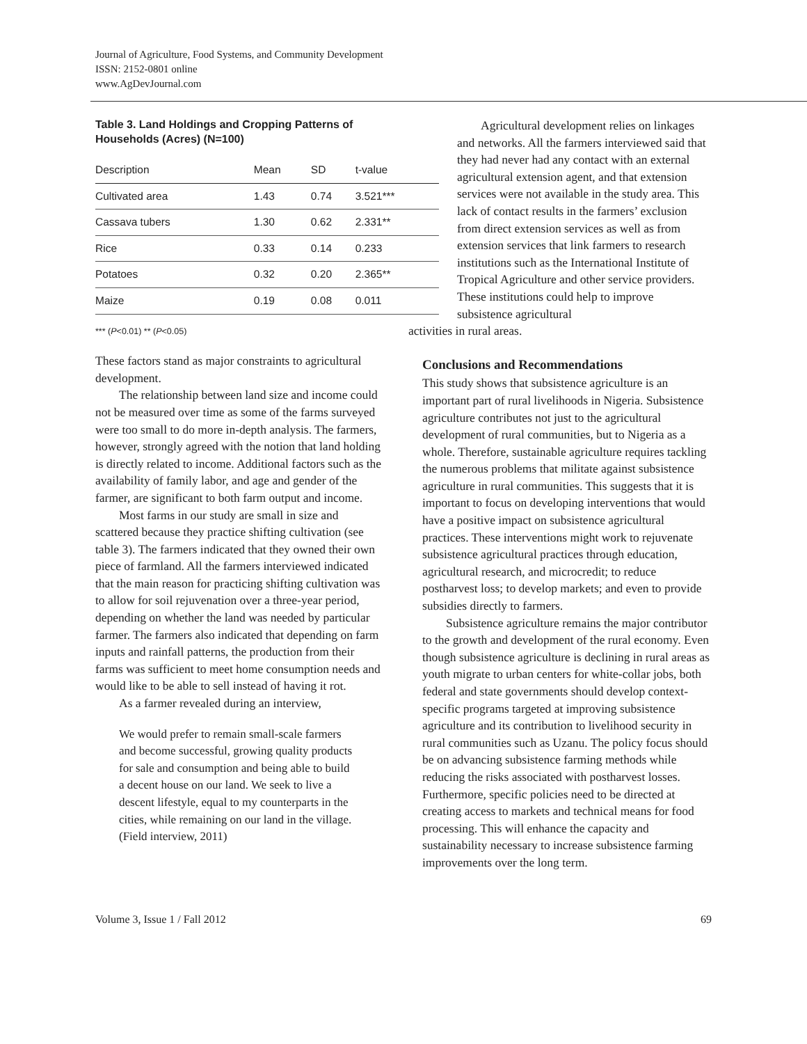Journal of Agriculture, Food Systems, and Community Development
ISSN: 2152-0801 online
www.AgDevJournal.com
Table 3. Land Holdings and Cropping Patterns of Households (Acres) (N=100)
| Description | Mean | SD | t-value |
| --- | --- | --- | --- |
| Cultivated area | 1.43 | 0.74 | 3.521*** |
| Cassava tubers | 1.30 | 0.62 | 2.331** |
| Rice | 0.33 | 0.14 | 0.233 |
| Potatoes | 0.32 | 0.20 | 2.365** |
| Maize | 0.19 | 0.08 | 0.011 |
*** (P<0.01) ** (P<0.05)
These factors stand as major constraints to agricultural development.
The relationship between land size and income could not be measured over time as some of the farms surveyed were too small to do more in-depth analysis. The farmers, however, strongly agreed with the notion that land holding is directly related to income. Additional factors such as the availability of family labor, and age and gender of the farmer, are significant to both farm output and income.
Most farms in our study are small in size and scattered because they practice shifting cultivation (see table 3). The farmers indicated that they owned their own piece of farmland. All the farmers interviewed indicated that the main reason for practicing shifting cultivation was to allow for soil rejuvenation over a three-year period, depending on whether the land was needed by particular farmer. The farmers also indicated that depending on farm inputs and rainfall patterns, the production from their farms was sufficient to meet home consumption needs and would like to be able to sell instead of having it rot.
As a farmer revealed during an interview,
We would prefer to remain small-scale farmers and become successful, growing quality products for sale and consumption and being able to build a decent house on our land. We seek to live a descent lifestyle, equal to my counterparts in the cities, while remaining on our land in the village. (Field interview, 2011)
Agricultural development relies on linkages and networks. All the farmers interviewed said that they had never had any contact with an external agricultural extension agent, and that extension services were not available in the study area. This lack of contact results in the farmers’ exclusion from direct extension services as well as from extension services that link farmers to research institutions such as the International Institute of Tropical Agriculture and other service providers. These institutions could help to improve subsistence agricultural
activities in rural areas.
Conclusions and Recommendations
This study shows that subsistence agriculture is an important part of rural livelihoods in Nigeria. Subsistence agriculture contributes not just to the agricultural development of rural communities, but to Nigeria as a whole. Therefore, sustainable agriculture requires tackling the numerous problems that militate against subsistence agriculture in rural communities. This suggests that it is important to focus on developing interventions that would have a positive impact on subsistence agricultural practices. These interventions might work to rejuvenate subsistence agricultural practices through education, agricultural research, and microcredit; to reduce postharvest loss; to develop markets; and even to provide subsidies directly to farmers.
Subsistence agriculture remains the major contributor to the growth and development of the rural economy. Even though subsistence agriculture is declining in rural areas as youth migrate to urban centers for white-collar jobs, both federal and state governments should develop context-specific programs targeted at improving subsistence agriculture and its contribution to livelihood security in rural communities such as Uzanu. The policy focus should be on advancing subsistence farming methods while reducing the risks associated with postharvest losses. Furthermore, specific policies need to be directed at creating access to markets and technical means for food processing. This will enhance the capacity and sustainability necessary to increase subsistence farming improvements over the long term.
Volume 3, Issue 1 / Fall 2012 69